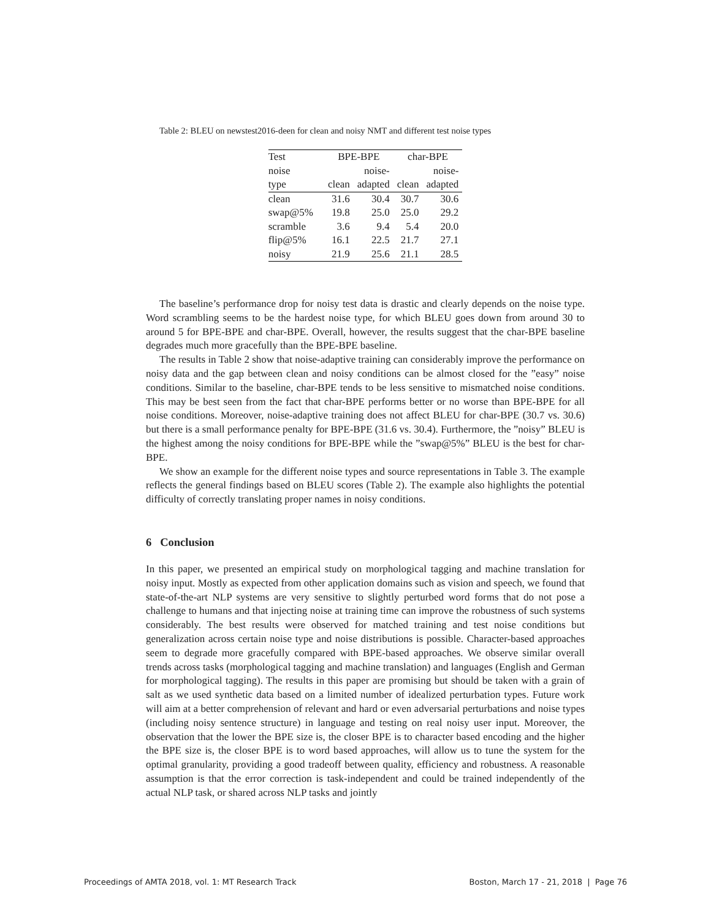Table 2: BLEU on newstest2016-deen for clean and noisy NMT and different test noise types
| Test | BPE-BPE | | char-BPE | |
| noise | | noise- | | noise- |
| type | clean | adapted | clean | adapted |
| clean | 31.6 | 30.4 | 30.7 | 30.6 |
| swap@5% | 19.8 | 25.0 | 25.0 | 29.2 |
| scramble | 3.6 | 9.4 | 5.4 | 20.0 |
| flip@5% | 16.1 | 22.5 | 21.7 | 27.1 |
| noisy | 21.9 | 25.6 | 21.1 | 28.5 |
The baseline’s performance drop for noisy test data is drastic and clearly depends on the noise type. Word scrambling seems to be the hardest noise type, for which BLEU goes down from around 30 to around 5 for BPE-BPE and char-BPE. Overall, however, the results suggest that the char-BPE baseline degrades much more gracefully than the BPE-BPE baseline.
The results in Table 2 show that noise-adaptive training can considerably improve the performance on noisy data and the gap between clean and noisy conditions can be almost closed for the ”easy” noise conditions. Similar to the baseline, char-BPE tends to be less sensitive to mismatched noise conditions. This may be best seen from the fact that char-BPE performs better or no worse than BPE-BPE for all noise conditions. Moreover, noise-adaptive training does not affect BLEU for char-BPE (30.7 vs. 30.6) but there is a small performance penalty for BPE-BPE (31.6 vs. 30.4). Furthermore, the ”noisy” BLEU is the highest among the noisy conditions for BPE-BPE while the ”swap@5%” BLEU is the best for char-BPE.
We show an example for the different noise types and source representations in Table 3. The example reflects the general findings based on BLEU scores (Table 2). The example also highlights the potential difficulty of correctly translating proper names in noisy conditions.
6 Conclusion
In this paper, we presented an empirical study on morphological tagging and machine translation for noisy input. Mostly as expected from other application domains such as vision and speech, we found that state-of-the-art NLP systems are very sensitive to slightly perturbed word forms that do not pose a challenge to humans and that injecting noise at training time can improve the robustness of such systems considerably. The best results were observed for matched training and test noise conditions but generalization across certain noise type and noise distributions is possible. Character-based approaches seem to degrade more gracefully compared with BPE-based approaches. We observe similar overall trends across tasks (morphological tagging and machine translation) and languages (English and German for morphological tagging). The results in this paper are promising but should be taken with a grain of salt as we used synthetic data based on a limited number of idealized perturbation types. Future work will aim at a better comprehension of relevant and hard or even adversarial perturbations and noise types (including noisy sentence structure) in language and testing on real noisy user input. Moreover, the observation that the lower the BPE size is, the closer BPE is to character based encoding and the higher the BPE size is, the closer BPE is to word based approaches, will allow us to tune the system for the optimal granularity, providing a good tradeoff between quality, efficiency and robustness. A reasonable assumption is that the error correction is task-independent and could be trained independently of the actual NLP task, or shared across NLP tasks and jointly
Proceedings of AMTA 2018, vol. 1: MT Research Track Boston, March 17 - 21, 2018 | Page 76